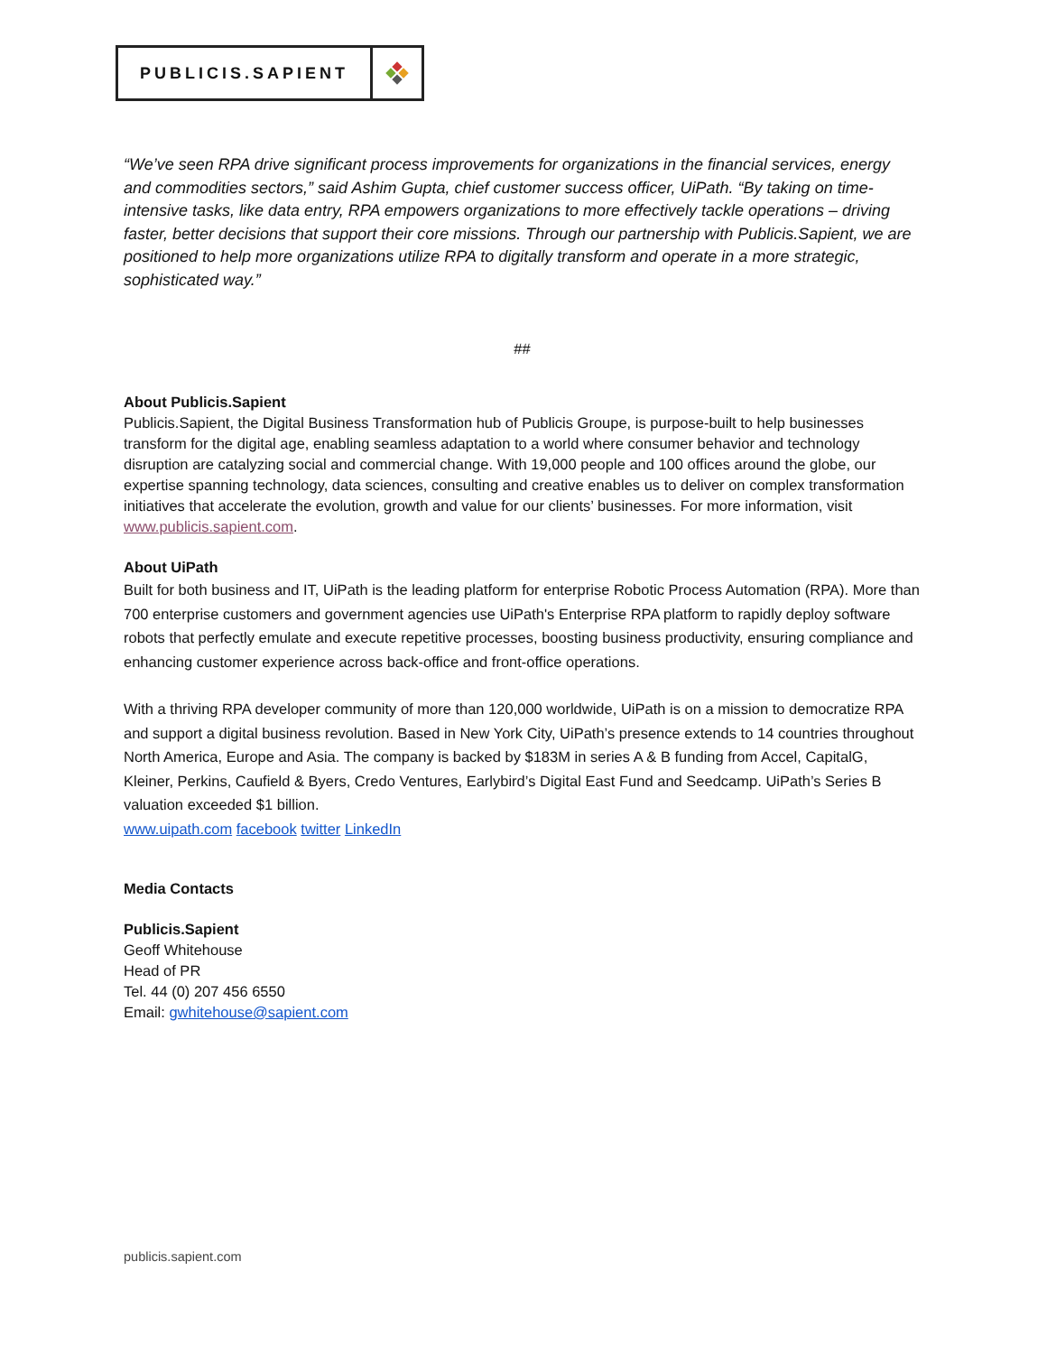PUBLICIS.SAPIENT
“We’ve seen RPA drive significant process improvements for organizations in the financial services, energy and commodities sectors,” said Ashim Gupta, chief customer success officer, UiPath. “By taking on time-intensive tasks, like data entry, RPA empowers organizations to more effectively tackle operations – driving faster, better decisions that support their core missions. Through our partnership with Publicis.Sapient, we are positioned to help more organizations utilize RPA to digitally transform and operate in a more strategic, sophisticated way.”
##
About Publicis.Sapient
Publicis.Sapient, the Digital Business Transformation hub of Publicis Groupe, is purpose-built to help businesses transform for the digital age, enabling seamless adaptation to a world where consumer behavior and technology disruption are catalyzing social and commercial change. With 19,000 people and 100 offices around the globe, our expertise spanning technology, data sciences, consulting and creative enables us to deliver on complex transformation initiatives that accelerate the evolution, growth and value for our clients’ businesses. For more information, visit www.publicis.sapient.com.
About UiPath
Built for both business and IT, UiPath is the leading platform for enterprise Robotic Process Automation (RPA). More than 700 enterprise customers and government agencies use UiPath's Enterprise RPA platform to rapidly deploy software robots that perfectly emulate and execute repetitive processes, boosting business productivity, ensuring compliance and enhancing customer experience across back-office and front-office operations.
With a thriving RPA developer community of more than 120,000 worldwide, UiPath is on a mission to democratize RPA and support a digital business revolution. Based in New York City, UiPath’s presence extends to 14 countries throughout North America, Europe and Asia. The company is backed by $183M in series A & B funding from Accel, CapitalG, Kleiner, Perkins, Caufield & Byers, Credo Ventures, Earlybird’s Digital East Fund and Seedcamp. UiPath’s Series B valuation exceeded $1 billion.
www.uipath.com facebook twitter LinkedIn
Media Contacts
Publicis.Sapient
Geoff Whitehouse
Head of PR
Tel. 44 (0) 207 456 6550
Email: gwhitehouse@sapient.com
publicis.sapient.com